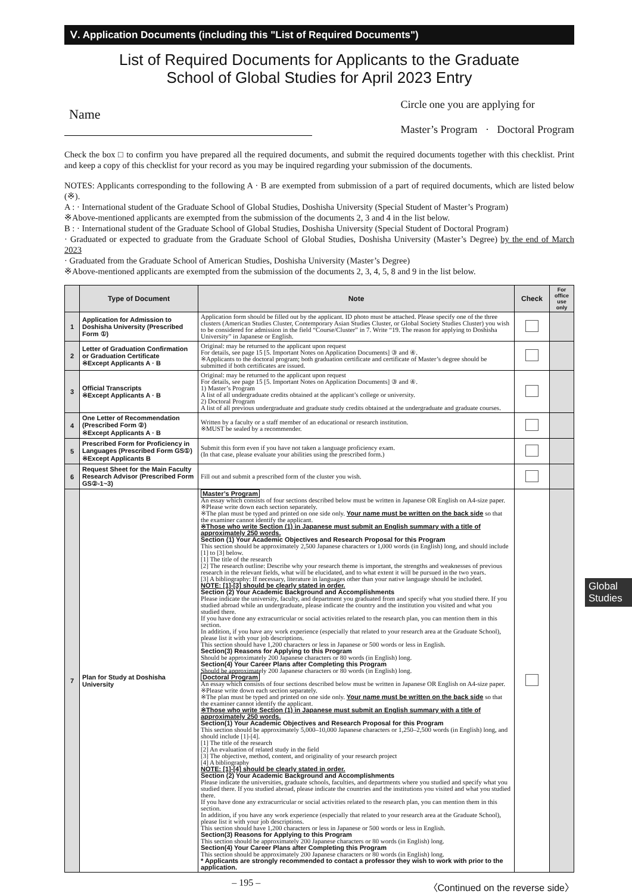Ⅴ. Application Documents (including this "List of Required Documents")
List of Required Documents for Applicants to the Graduate
School of Global Studies for April 2023 Entry
Name
Circle one you are applying for
Master’s Program · Doctoral Program
Check the box □ to confirm you have prepared all the required documents, and submit the required documents together with this checklist. Print and keep a copy of this checklist for your record as you may be inquired regarding your submission of the documents.
NOTES: Applicants corresponding to the following A · B are exempted from submission of a part of required documents, which are listed below (※).
A : · International student of the Graduate School of Global Studies, Doshisha University (Special Student of Master’s Program)
※Above-mentioned applicants are exempted from the submission of the documents 2, 3 and 4 in the list below.
B : · International student of the Graduate School of Global Studies, Doshisha University (Special Student of Doctoral Program)
· Graduated or expected to graduate from the Graduate School of Global Studies, Doshisha University (Master’s Degree) by the end of March 2023
· Graduated from the Graduate School of American Studies, Doshisha University (Master’s Degree)
※Above-mentioned applicants are exempted from the submission of the documents 2, 3, 4, 5, 8 and 9 in the list below.
| | Type of Document | Note | Check | For office use only |
| --- | --- | --- | --- | --- |
| 1 | Application for Admission to Doshisha University (Prescribed Form ①) | Application form should be filled out by the applicant. ID photo must be attached. Please specify one of the three clusters (American Studies Cluster, Contemporary Asian Studies Cluster, or Global Society Studies Cluster) you wish to be considered for admission in the field “Course/Cluster” in 7. Write “19. The reason for applying to Doshisha University” in Japanese or English. | | |
| 2 | Letter of Graduation Confirmation or Graduation Certificate ※Except Applicants A · B | Original: may be returned to the applicant upon request For details, see page 15 [5. Important Notes on Application Documents] ③ and ④. ※Applicants to the doctoral program; both graduation certificate and certificate of Master’s degree should be submitted if both certificates are issued. | | |
| 3 | Official Transcripts ※Except Applicants A · B | Original: may be returned to the applicant upon request For details, see page 15 [5. Important Notes on Application Documents] ③ and ④. 1) Master’s Program A list of all undergraduate credits obtained at the applicant’s college or university. 2) Doctoral Program A list of all previous undergraduate and graduate study credits obtained at the undergraduate and graduate courses. | | |
| 4 | One Letter of Recommendation (Prescribed Form ②) ※Except Applicants A · B | Written by a faculty or a staff member of an educational or research institution. ※MUST be sealed by a recommender. | | |
| 5 | Prescribed Form for Proficiency in Languages (Prescribed Form GS①) ※Except Applicants B | Submit this form even if you have not taken a language proficiency exam. (In that case, please evaluate your abilities using the prescribed form.) | | |
| 6 | Request Sheet for the Main Faculty Research Advisor (Prescribed Form GS②-1~3) | Fill out and submit a prescribed form of the cluster you wish. | | |
| 7 | Plan for Study at Doshisha University | Master’s Program An essay which consists of four sections described below must be written in Japanese OR English on A4-size paper. ※Please write down each section separately. ※The plan must be typed and printed on one side only. Your name must be written on the back side so that the examiner cannot identify the applicant. ※Those who write Section (1) in Japanese must submit an English summary with a title of approximately 250 words. Section (1) Your Academic Objectives and Research Proposal for this Program This section should be approximately 2,500 Japanese characters or 1,000 words (in English) long, and should include [1] to [3] below. [1] The title of the research [2] The research outline: Describe why your research theme is important, the strengths and weaknesses of previous research in the relevant fields, what will be elucidated, and to what extent it will be pursued in the two years. [3] A bibliography: If necessary, literature in languages other than your native language should be included. NOTE: [1]-[3] should be clearly stated in order. Section (2) Your Academic Background and Accomplishments Please indicate the university, faculty, and department you graduated from and specify what you studied there. If you studied abroad while an undergraduate, please indicate the country and the institution you visited and what you studied there. If you have done any extracurricular or social activities related to the research plan, you can mention them in this section. In addition, if you have any work experience (especially that related to your research area at the Graduate School), please list it with your job descriptions. This section should have 1,200 characters or less in Japanese or 500 words or less in English. Section(3) Reasons for Applying to this Program Should be approximately 200 Japanese characters or 80 words (in English) long. Section(4) Your Career Plans after Completing this Program Should be approximately 200 Japanese characters or 80 words (in English) long. Doctoral Program An essay which consists of four sections described below must be written in Japanese OR English on A4-size paper. ※Please write down each section separately. ※The plan must be typed and printed on one side only. Your name must be written on the back side so that the examiner cannot identify the applicant. ※Those who write Section (1) in Japanese must submit an English summary with a title of approximately 250 words. Section(1) Your Academic Objectives and Research Proposal for this Program This section should be approximately 5,000–10,000 Japanese characters or 1,250–2,500 words (in English) long, and should include [1]-[4]. [1] The title of the research [2] An evaluation of related study in the field [3] The objective, method, content, and originality of your research project [4] A bibliography NOTE: [1]-[4] should be clearly stated in order. Section (2) Your Academic Background and Accomplishments Please indicate the universities, graduate schools, faculties, and departments where you studied and specify what you studied there. If you studied abroad, please indicate the countries and the institutions you visited and what you studied there. If you have done any extracurricular or social activities related to the research plan, you can mention them in this section. In addition, if you have any work experience (especially that related to your research area at the Graduate School), please list it with your job descriptions. This section should have 1,200 characters or less in Japanese or 500 words or less in English. Section(3) Reasons for Applying to this Program This section should be approximately 200 Japanese characters or 80 words (in English) long. Section(4) Your Career Plans after Completing this Program This section should be approximately 200 Japanese characters or 80 words (in English) long. * Applicants are strongly recommended to contact a professor they wish to work with prior to the application. | | |
– 195 – 〈Continued on the reverse side〉
Global Studies